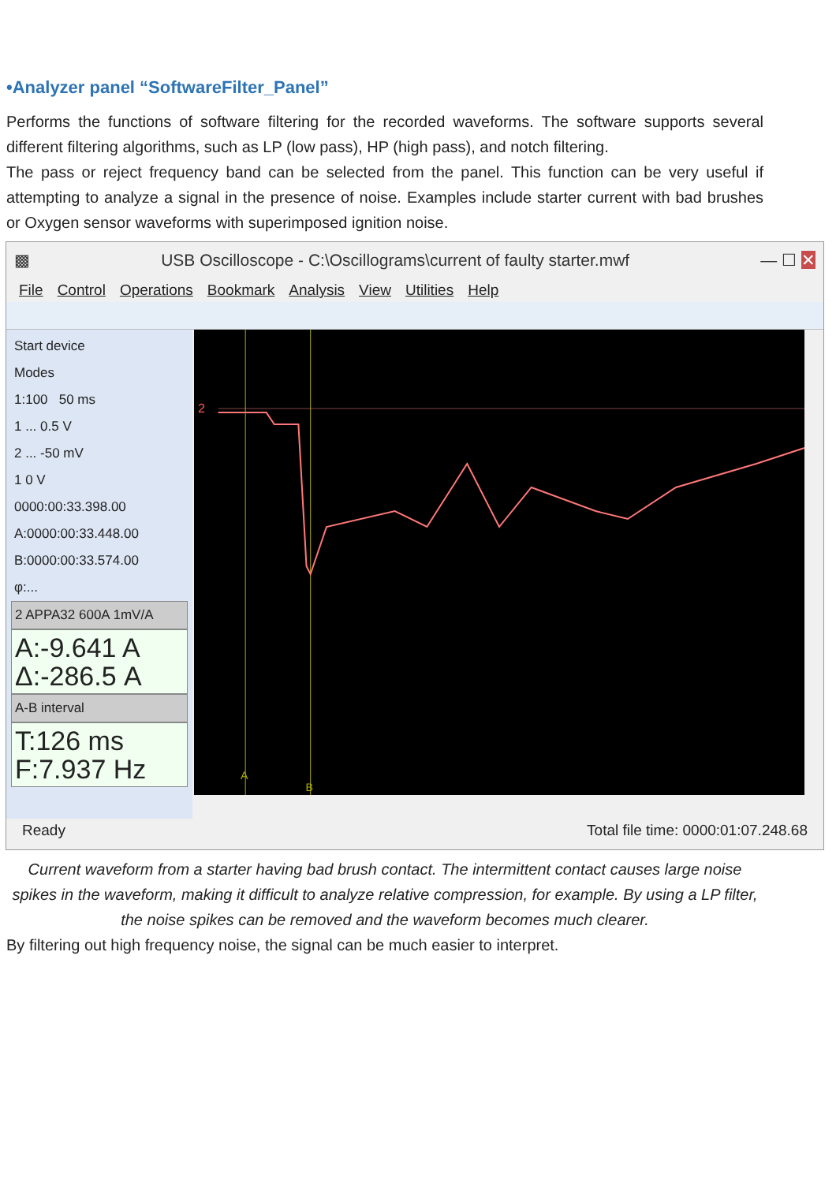•Analyzer panel “SoftwareFilter_Panel”
Performs the functions of software filtering for the recorded waveforms. The software supports several different filtering algorithms, such as LP (low pass), HP (high pass), and notch filtering.
The pass or reject frequency band can be selected from the panel. This function can be very useful if attempting to analyze a signal in the presence of noise. Examples include starter current with bad brushes or Oxygen sensor waveforms with superimposed ignition noise.
▩ USB Oscilloscope - C:\Oscillograms\current of faulty starter.mwf — ☐ ✕
File Control Operations Bookmark Analysis View Utilities Help
Start device
Modes
1:100 50 ms
1 ... 0.5 V
2 ... -50 mV
1 0 V
0000:00:33.398.00
A:0000:00:33.448.00
B:0000:00:33.574.00
φ:...
2 APPA32 600A 1mV/A
A:-9.641 A
Δ:-286.5 A
A-B interval
T:126 ms
F:7.937 Hz
2
A
B
Ready Total file time: 0000:01:07.248.68
Current waveform from a starter having bad brush contact. The intermittent contact causes large noise spikes in the waveform, making it difficult to analyze relative compression, for example. By using a LP filter, the noise spikes can be removed and the waveform becomes much clearer.
By filtering out high frequency noise, the signal can be much easier to interpret.